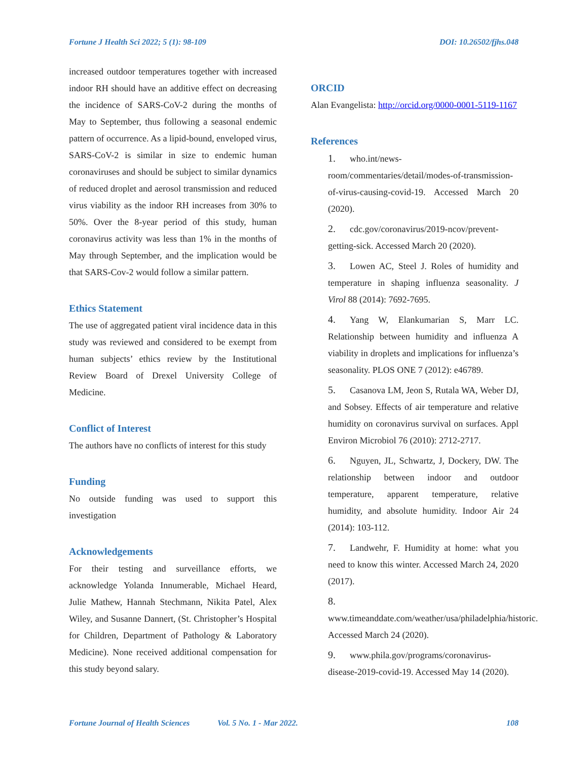Fortune J Health Sci 2022; 5 (1): 98-109 DOI: 10.26502/fjhs.048
increased outdoor temperatures together with increased indoor RH should have an additive effect on decreasing the incidence of SARS-CoV-2 during the months of May to September, thus following a seasonal endemic pattern of occurrence. As a lipid-bound, enveloped virus, SARS-CoV-2 is similar in size to endemic human coronaviruses and should be subject to similar dynamics of reduced droplet and aerosol transmission and reduced virus viability as the indoor RH increases from 30% to 50%. Over the 8-year period of this study, human coronavirus activity was less than 1% in the months of May through September, and the implication would be that SARS-Cov-2 would follow a similar pattern.
Ethics Statement
The use of aggregated patient viral incidence data in this study was reviewed and considered to be exempt from human subjects’ ethics review by the Institutional Review Board of Drexel University College of Medicine.
Conflict of Interest
The authors have no conflicts of interest for this study
Funding
No outside funding was used to support this investigation
Acknowledgements
For their testing and surveillance efforts, we acknowledge Yolanda Innumerable, Michael Heard, Julie Mathew, Hannah Stechmann, Nikita Patel, Alex Wiley, and Susanne Dannert, (St. Christopher’s Hospital for Children, Department of Pathology & Laboratory Medicine). None received additional compensation for this study beyond salary.
ORCID
Alan Evangelista: http://orcid.org/0000-0001-5119-1167
References
1. who.int/news-room/commentaries/detail/modes-of-transmission-of-virus-causing-covid-19. Accessed March 20 (2020).
2. cdc.gov/coronavirus/2019-ncov/prevent-getting-sick. Accessed March 20 (2020).
3. Lowen AC, Steel J. Roles of humidity and temperature in shaping influenza seasonality. J Virol 88 (2014): 7692-7695.
4. Yang W, Elankumarian S, Marr LC. Relationship between humidity and influenza A viability in droplets and implications for influenza’s seasonality. PLOS ONE 7 (2012): e46789.
5. Casanova LM, Jeon S, Rutala WA, Weber DJ, and Sobsey. Effects of air temperature and relative humidity on coronavirus survival on surfaces. Appl Environ Microbiol 76 (2010): 2712-2717.
6. Nguyen, JL, Schwartz, J, Dockery, DW. The relationship between indoor and outdoor temperature, apparent temperature, relative humidity, and absolute humidity. Indoor Air 24 (2014): 103-112.
7. Landwehr, F. Humidity at home: what you need to know this winter. Accessed March 24, 2020 (2017).
8. www.timeanddate.com/weather/usa/philadelphia/historic. Accessed March 24 (2020).
9. www.phila.gov/programs/coronavirus-disease-2019-covid-19. Accessed May 14 (2020).
Fortune Journal of Health Sciences Vol. 5 No. 1 - Mar 2022. 108